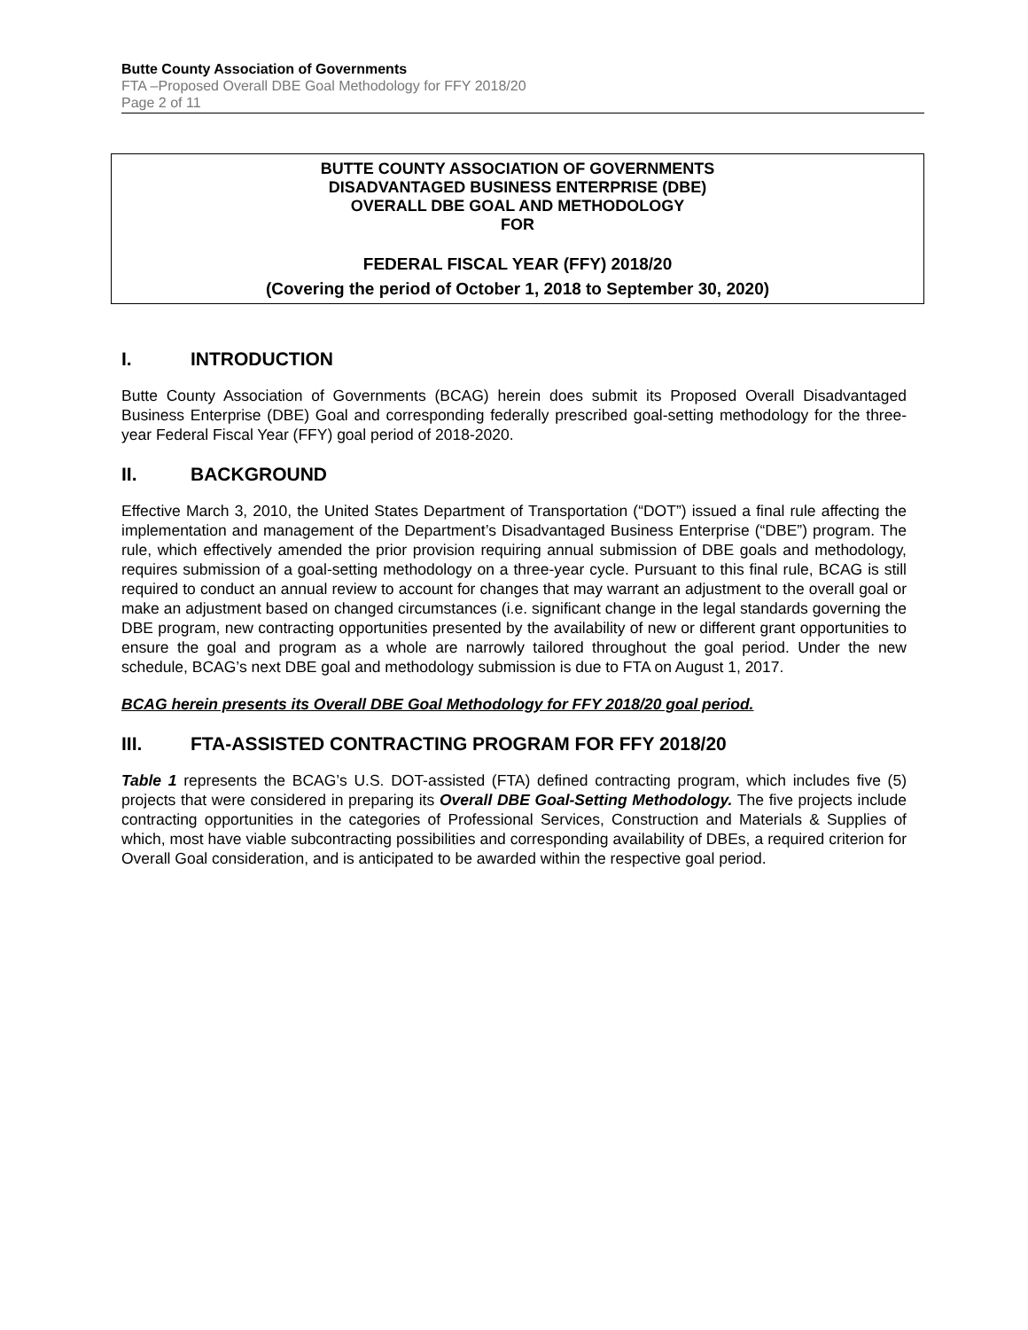Butte County Association of Governments
FTA –Proposed Overall DBE Goal Methodology for FFY 2018/20
Page 2 of 11
BUTTE COUNTY ASSOCIATION OF GOVERNMENTS
DISADVANTAGED BUSINESS ENTERPRISE (DBE)
OVERALL DBE GOAL AND METHODOLOGY
FOR
FEDERAL FISCAL YEAR (FFY) 2018/20
(Covering the period of October 1, 2018 to September 30, 2020)
I. INTRODUCTION
Butte County Association of Governments (BCAG) herein does submit its Proposed Overall Disadvantaged Business Enterprise (DBE) Goal and corresponding federally prescribed goal-setting methodology for the three-year Federal Fiscal Year (FFY) goal period of 2018-2020.
II. BACKGROUND
Effective March 3, 2010, the United States Department of Transportation (“DOT”) issued a final rule affecting the implementation and management of the Department’s Disadvantaged Business Enterprise (“DBE”) program. The rule, which effectively amended the prior provision requiring annual submission of DBE goals and methodology, requires submission of a goal-setting methodology on a three-year cycle. Pursuant to this final rule, BCAG is still required to conduct an annual review to account for changes that may warrant an adjustment to the overall goal or make an adjustment based on changed circumstances (i.e. significant change in the legal standards governing the DBE program, new contracting opportunities presented by the availability of new or different grant opportunities to ensure the goal and program as a whole are narrowly tailored throughout the goal period. Under the new schedule, BCAG’s next DBE goal and methodology submission is due to FTA on August 1, 2017.
BCAG herein presents its Overall DBE Goal Methodology for FFY 2018/20 goal period.
III. FTA-ASSISTED CONTRACTING PROGRAM FOR FFY 2018/20
Table 1 represents the BCAG’s U.S. DOT-assisted (FTA) defined contracting program, which includes five (5) projects that were considered in preparing its Overall DBE Goal-Setting Methodology. The five projects include contracting opportunities in the categories of Professional Services, Construction and Materials & Supplies of which, most have viable subcontracting possibilities and corresponding availability of DBEs, a required criterion for Overall Goal consideration, and is anticipated to be awarded within the respective goal period.